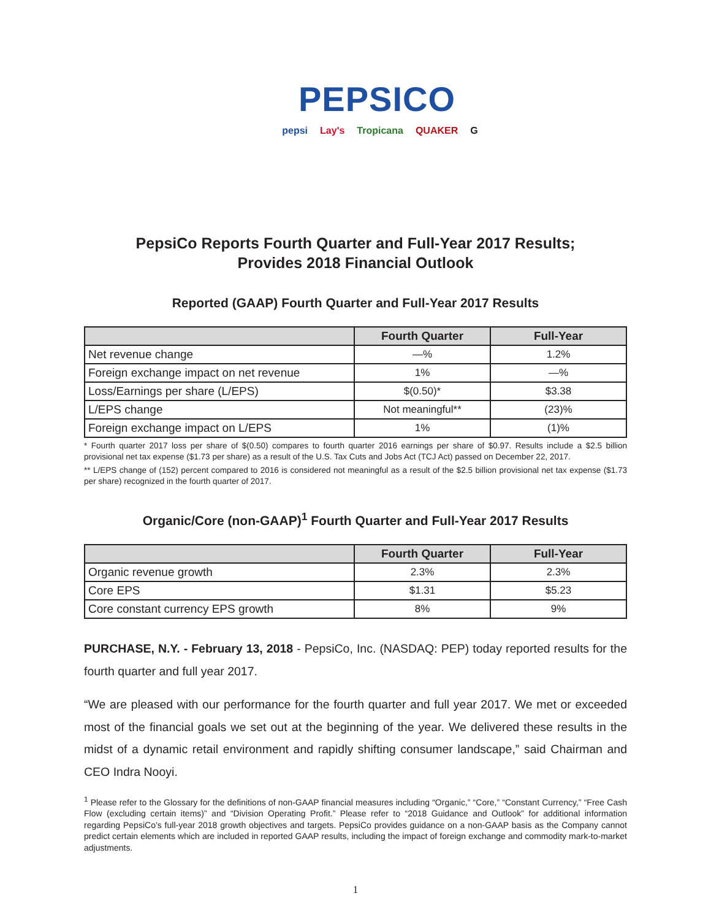PEPSICO
pepsi Lay's Tropicana QUAKER G
PepsiCo Reports Fourth Quarter and Full-Year 2017 Results;
Provides 2018 Financial Outlook
Reported (GAAP) Fourth Quarter and Full-Year 2017 Results
| | Fourth Quarter | Full-Year |
| --- | --- | --- |
| Net revenue change | —% | 1.2% |
| Foreign exchange impact on net revenue | 1% | —% |
| Loss/Earnings per share (L/EPS) | $(0.50)* | $3.38 |
| L/EPS change | Not meaningful** | (23)% |
| Foreign exchange impact on L/EPS | 1% | (1)% |
* Fourth quarter 2017 loss per share of $(0.50) compares to fourth quarter 2016 earnings per share of $0.97. Results include a $2.5 billion provisional net tax expense ($1.73 per share) as a result of the U.S. Tax Cuts and Jobs Act (TCJ Act) passed on December 22, 2017.
** L/EPS change of (152) percent compared to 2016 is considered not meaningful as a result of the $2.5 billion provisional net tax expense ($1.73 per share) recognized in the fourth quarter of 2017.
Organic/Core (non-GAAP)<sup>1</sup> Fourth Quarter and Full-Year 2017 Results
| | Fourth Quarter | Full-Year |
| --- | --- | --- |
| Organic revenue growth | 2.3% | 2.3% |
| Core EPS | $1.31 | $5.23 |
| Core constant currency EPS growth | 8% | 9% |
PURCHASE, N.Y. - February 13, 2018 - PepsiCo, Inc. (NASDAQ: PEP) today reported results for the fourth quarter and full year 2017.
“We are pleased with our performance for the fourth quarter and full year 2017. We met or exceeded most of the financial goals we set out at the beginning of the year. We delivered these results in the midst of a dynamic retail environment and rapidly shifting consumer landscape,” said Chairman and CEO Indra Nooyi.
<sup>1</sup> Please refer to the Glossary for the definitions of non-GAAP financial measures including “Organic,” “Core,” “Constant Currency,” “Free Cash Flow (excluding certain items)” and “Division Operating Profit.” Please refer to “2018 Guidance and Outlook” for additional information regarding PepsiCo’s full-year 2018 growth objectives and targets. PepsiCo provides guidance on a non-GAAP basis as the Company cannot predict certain elements which are included in reported GAAP results, including the impact of foreign exchange and commodity mark-to-market adjustments.
1